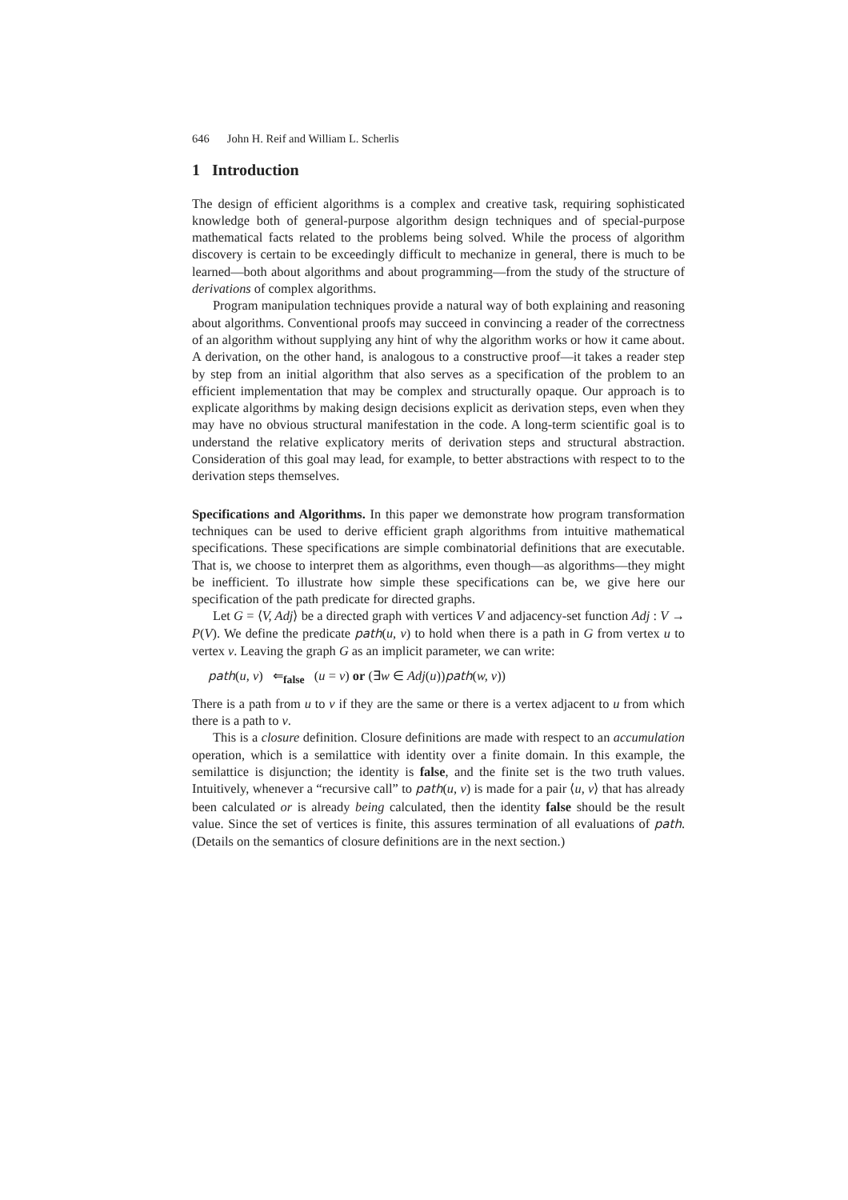646 John H. Reif and William L. Scherlis
1 Introduction
The design of efficient algorithms is a complex and creative task, requiring sophisticated knowledge both of general-purpose algorithm design techniques and of special-purpose mathematical facts related to the problems being solved. While the process of algorithm discovery is certain to be exceedingly difficult to mechanize in general, there is much to be learned—both about algorithms and about programming—from the study of the structure of derivations of complex algorithms.
Program manipulation techniques provide a natural way of both explaining and reasoning about algorithms. Conventional proofs may succeed in convincing a reader of the correctness of an algorithm without supplying any hint of why the algorithm works or how it came about. A derivation, on the other hand, is analogous to a constructive proof—it takes a reader step by step from an initial algorithm that also serves as a specification of the problem to an efficient implementation that may be complex and structurally opaque. Our approach is to explicate algorithms by making design decisions explicit as derivation steps, even when they may have no obvious structural manifestation in the code. A long-term scientific goal is to understand the relative explicatory merits of derivation steps and structural abstraction. Consideration of this goal may lead, for example, to better abstractions with respect to to the derivation steps themselves.
Specifications and Algorithms. In this paper we demonstrate how program transformation techniques can be used to derive efficient graph algorithms from intuitive mathematical specifications. These specifications are simple combinatorial definitions that are executable. That is, we choose to interpret them as algorithms, even though—as algorithms—they might be inefficient. To illustrate how simple these specifications can be, we give here our specification of the path predicate for directed graphs.
Let G = ⟨V, Adj⟩ be a directed graph with vertices V and adjacency-set function Adj : V → P(V). We define the predicate path(u, v) to hold when there is a path in G from vertex u to vertex v. Leaving the graph G as an implicit parameter, we can write:
path(u, v) ⇐<sub>false</sub> (u = v) or (∃w ∈ Adj(u))path(w, v))
There is a path from u to v if they are the same or there is a vertex adjacent to u from which there is a path to v.
This is a closure definition. Closure definitions are made with respect to an accumulation operation, which is a semilattice with identity over a finite domain. In this example, the semilattice is disjunction; the identity is false, and the finite set is the two truth values. Intuitively, whenever a “recursive call” to path(u, v) is made for a pair ⟨u, v⟩ that has already been calculated or is already being calculated, then the identity false should be the result value. Since the set of vertices is finite, this assures termination of all evaluations of path. (Details on the semantics of closure definitions are in the next section.)